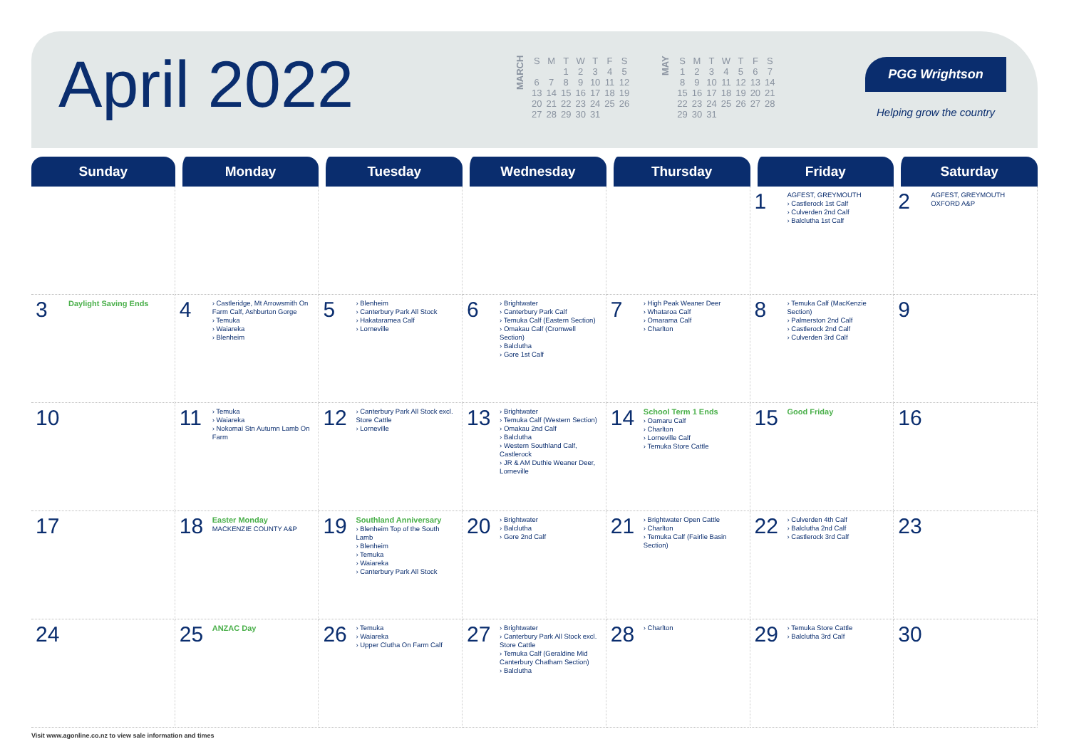April 2022
MARCH
| S | M | T | W | T | F | S |
| | | 1 | 2 | 3 | 4 | 5 |
| 6 | 7 | 8 | 9 | 10 | 11 | 12 |
| 13 | 14 | 15 | 16 | 17 | 18 | 19 |
| 20 | 21 | 22 | 23 | 24 | 25 | 26 |
| 27 | 28 | 29 | 30 | 31 | | |
MAY
| S | M | T | W | T | F | S |
| 1 | 2 | 3 | 4 | 5 | 6 | 7 |
| 8 | 9 | 10 | 11 | 12 | 13 | 14 |
| 15 | 16 | 17 | 18 | 19 | 20 | 21 |
| 22 | 23 | 24 | 25 | 26 | 27 | 28 |
| 29 | 30 | 31 | | | | |
PGG Wrightson
Helping grow the country
| Sunday | Monday | Tuesday | Wednesday | Thursday | Friday | Saturday |
| --- | --- | --- | --- | --- | --- | --- |
| | | | | | 1 AGFEST, GREYMOUTH › Castlerock 1st Calf › Culverden 2nd Calf › Balclutha 1st Calf | 2 AGFEST, GREYMOUTH OXFORD A&P |
| 3 Daylight Saving Ends | 4 › Castleridge, Mt Arrowsmith On Farm Calf, Ashburton Gorge › Temuka › Waiareka › Blenheim | 5 › Blenheim › Canterbury Park All Stock › Hakataramea Calf › Lorneville | 6 › Brightwater › Canterbury Park Calf › Temuka Calf (Eastern Section) › Omakau Calf (Cromwell Section) › Balclutha › Gore 1st Calf | 7 › High Peak Weaner Deer › Whataroa Calf › Omarama Calf › Charlton | 8 › Temuka Calf (MacKenzie Section) › Palmerston 2nd Calf › Castlerock 2nd Calf › Culverden 3rd Calf | 9 |
| 10 | 11 › Temuka › Waiareka › Nokomai Stn Autumn Lamb On Farm | 12 › Canterbury Park All Stock excl. Store Cattle › Lorneville | 13 › Brightwater › Temuka Calf (Western Section) › Omakau 2nd Calf › Balclutha › Western Southland Calf, Castlerock › JR & AM Duthie Weaner Deer, Lorneville | 14 School Term 1 Ends › Oamaru Calf › Charlton › Lorneville Calf › Temuka Store Cattle | 15 Good Friday | 16 |
| 17 | 18 Easter Monday MACKENZIE COUNTY A&P | 19 Southland Anniversary › Blenheim Top of the South Lamb › Blenheim › Temuka › Waiareka › Canterbury Park All Stock | 20 › Brightwater › Balclutha › Gore 2nd Calf | 21 › Brightwater Open Cattle › Charlton › Temuka Calf (Fairlie Basin Section) | 22 › Culverden 4th Calf › Balclutha 2nd Calf › Castlerock 3rd Calf | 23 |
| 24 | 25 ANZAC Day | 26 › Temuka › Waiareka › Upper Clutha On Farm Calf | 27 › Brightwater › Canterbury Park All Stock excl. Store Cattle › Temuka Calf (Geraldine Mid Canterbury Chatham Section) › Balclutha | 28 › Charlton | 29 › Temuka Store Cattle › Balclutha 3rd Calf | 30 |
Visit www.agonline.co.nz to view sale information and times